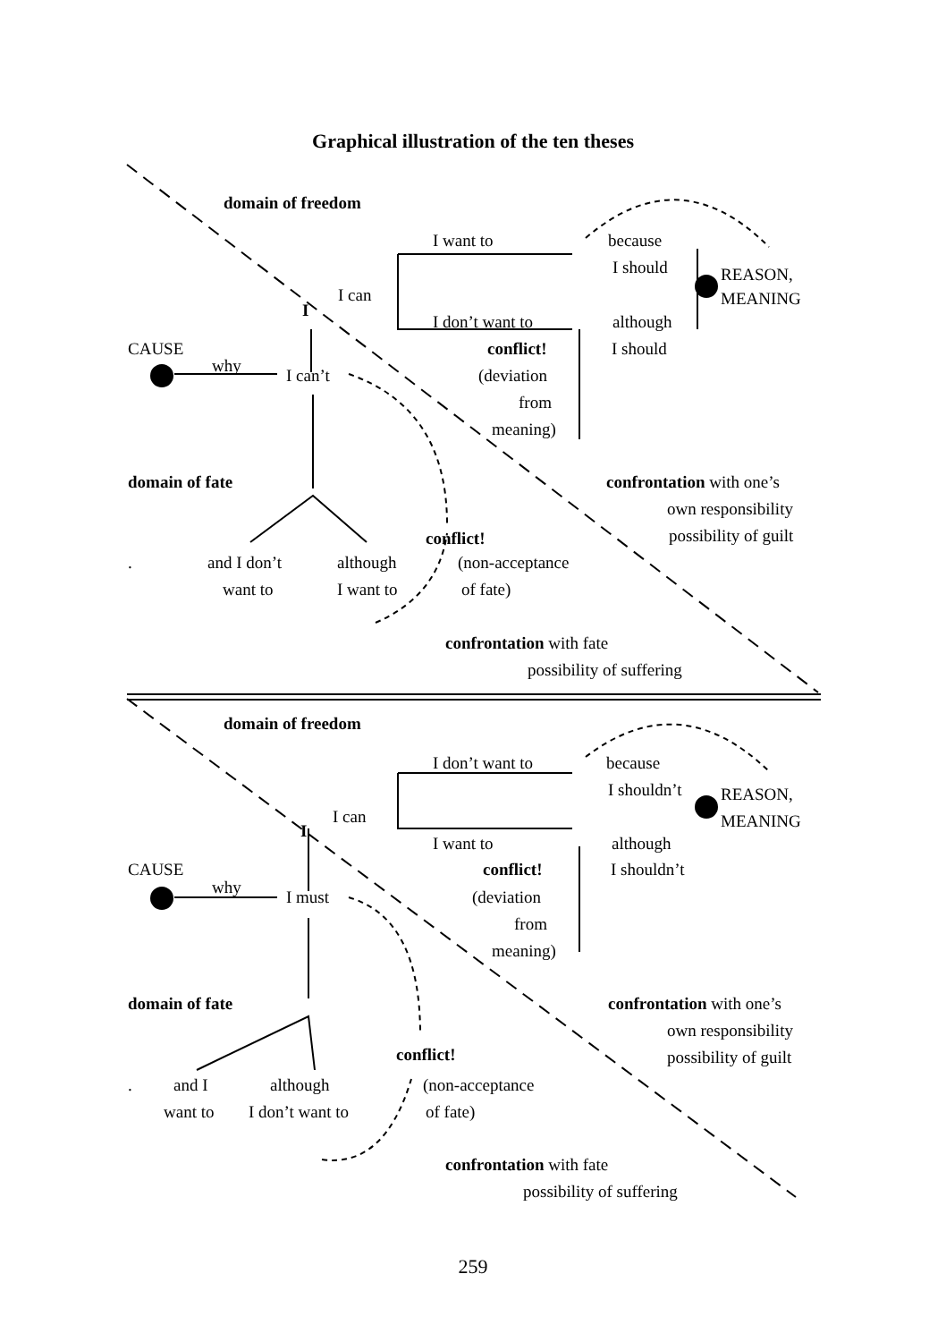Graphical illustration of the ten theses
domain of freedom
I want to because
I should REASON,
MEANING
I can
I
I don’t want to although
CAUSE conflict! I should
why I can’t (deviation
from
meaning)
domain of fate confrontation with one’s
own responsibility
conflict! possibility of guilt
. and I don’t although (non-acceptance
want to I want to of fate)
confrontation with fate
possibility of suffering
domain of freedom
I don’t want to because
I shouldn’t REASON,
MEANING
I can
I
I want to although
CAUSE conflict! I shouldn’t
why I must (deviation
from
meaning)
domain of fate confrontation with one’s
own responsibility
conflict! possibility of guilt
. and I although (non-acceptance
want to I don’t want to of fate)
confrontation with fate
possibility of suffering
259